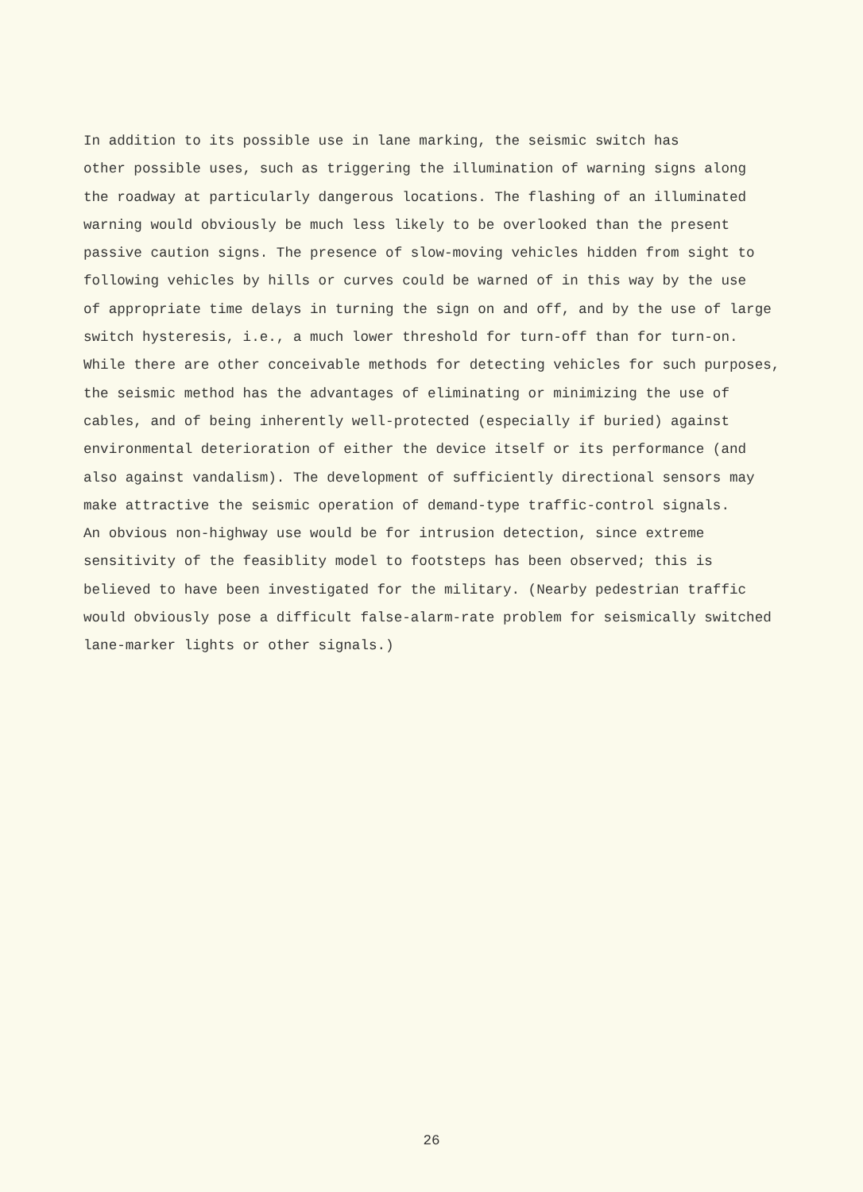In addition to its possible use in lane marking, the seismic switch has other possible uses, such as triggering the illumination of warning signs along the roadway at particularly dangerous locations. The flashing of an illuminated warning would obviously be much less likely to be overlooked than the present passive caution signs. The presence of slow-moving vehicles hidden from sight to following vehicles by hills or curves could be warned of in this way by the use of appropriate time delays in turning the sign on and off, and by the use of large switch hysteresis, i.e., a much lower threshold for turn-off than for turn-on. While there are other conceivable methods for detecting vehicles for such purposes, the seismic method has the advantages of eliminating or minimizing the use of cables, and of being inherently well-protected (especially if buried) against environmental deterioration of either the device itself or its performance (and also against vandalism). The development of sufficiently directional sensors may make attractive the seismic operation of demand-type traffic-control signals.
An obvious non-highway use would be for intrusion detection, since extreme sensitivity of the feasiblity model to footsteps has been observed; this is believed to have been investigated for the military. (Nearby pedestrian traffic would obviously pose a difficult false-alarm-rate problem for seismically switched lane-marker lights or other signals.)
26